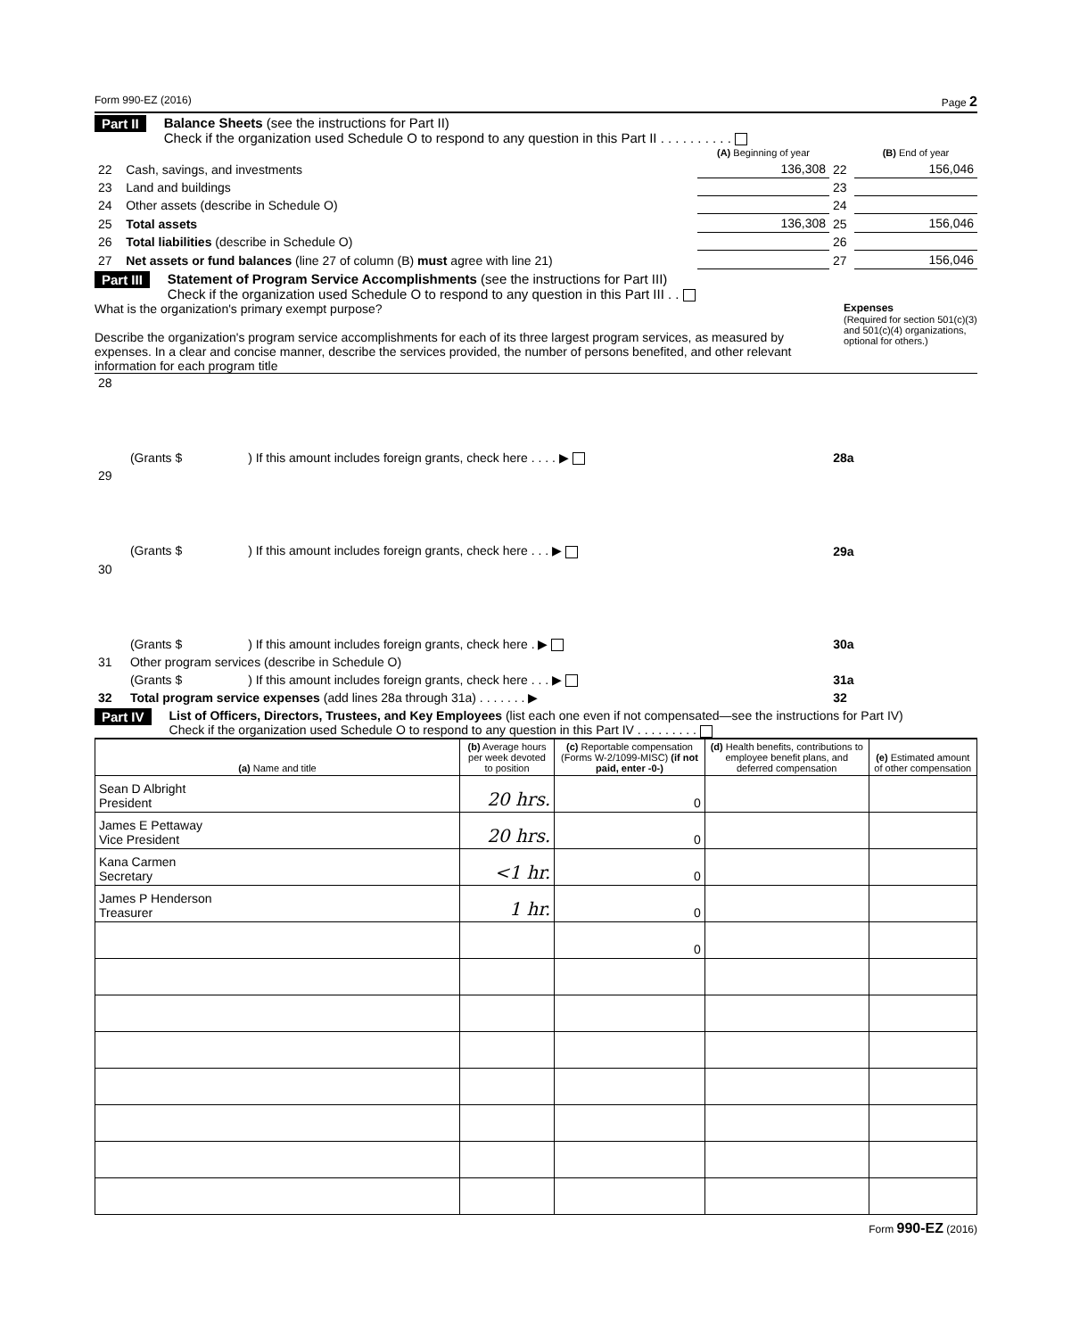Form 990-EZ (2016) Page 2
Part II Balance Sheets (see the instructions for Part II)
Check if the organization used Schedule O to respond to any question in this Part II . . . . . . . . . .
| | | (A) Beginning of year | | (B) End of year |
| 22 | Cash, savings, and investments | 136,308 | 22 | 156,046 |
| 23 | Land and buildings | | 23 | |
| 24 | Other assets (describe in Schedule O) | | 24 | |
| 25 | Total assets | 136,308 | 25 | 156,046 |
| 26 | Total liabilities (describe in Schedule O) | | 26 | |
| 27 | Net assets or fund balances (line 27 of column (B) must agree with line 21) | | 27 | 156,046 |
Part III Statement of Program Service Accomplishments (see the instructions for Part III)
Check if the organization used Schedule O to respond to any question in this Part III . .
What is the organization's primary exempt purpose?
Describe the organization's program service accomplishments for each of its three largest program services, as measured by expenses. In a clear and concise manner, describe the services provided, the number of persons benefited, and other relevant information for each program title
Expenses
(Required for section 501(c)(3) and 501(c)(4) organizations, optional for others.)
| 28 | | | |
| | (Grants $ ) If this amount includes foreign grants, check here . . . . ▶ | 28a | |
| 29 | | | |
| | (Grants $ ) If this amount includes foreign grants, check here . . . ▶ | 29a | |
| 30 | | | |
| | (Grants $ ) If this amount includes foreign grants, check here . ▶ | 30a | |
| 31 | Other program services (describe in Schedule O) | | |
| | (Grants $ ) If this amount includes foreign grants, check here . . . ▶ | 31a | |
| 32 | Total program service expenses (add lines 28a through 31a) . . . . . . . ▶ | 32 | |
Part IV List of Officers, Directors, Trustees, and Key Employees (list each one even if not compensated—see the instructions for Part IV)
Check if the organization used Schedule O to respond to any question in this Part IV . . . . . . . . .
| (a) Name and title | (b) Average hours per week devoted to position | (c) Reportable compensation (Forms W-2/1099-MISC) (if not paid, enter -0-) | (d) Health benefits, contributions to employee benefit plans, and deferred compensation | (e) Estimated amount of other compensation |
| --- | --- | --- | --- | --- |
| Sean D Albright President | 20 hrs. | 0 | | |
| James E Pettaway Vice President | 20 hrs. | 0 | | |
| Kana Carmen Secretary | <1 hr. | 0 | | |
| James P Henderson Treasurer | 1 hr. | 0 | | |
| | | 0 | | |
Form 990-EZ (2016)